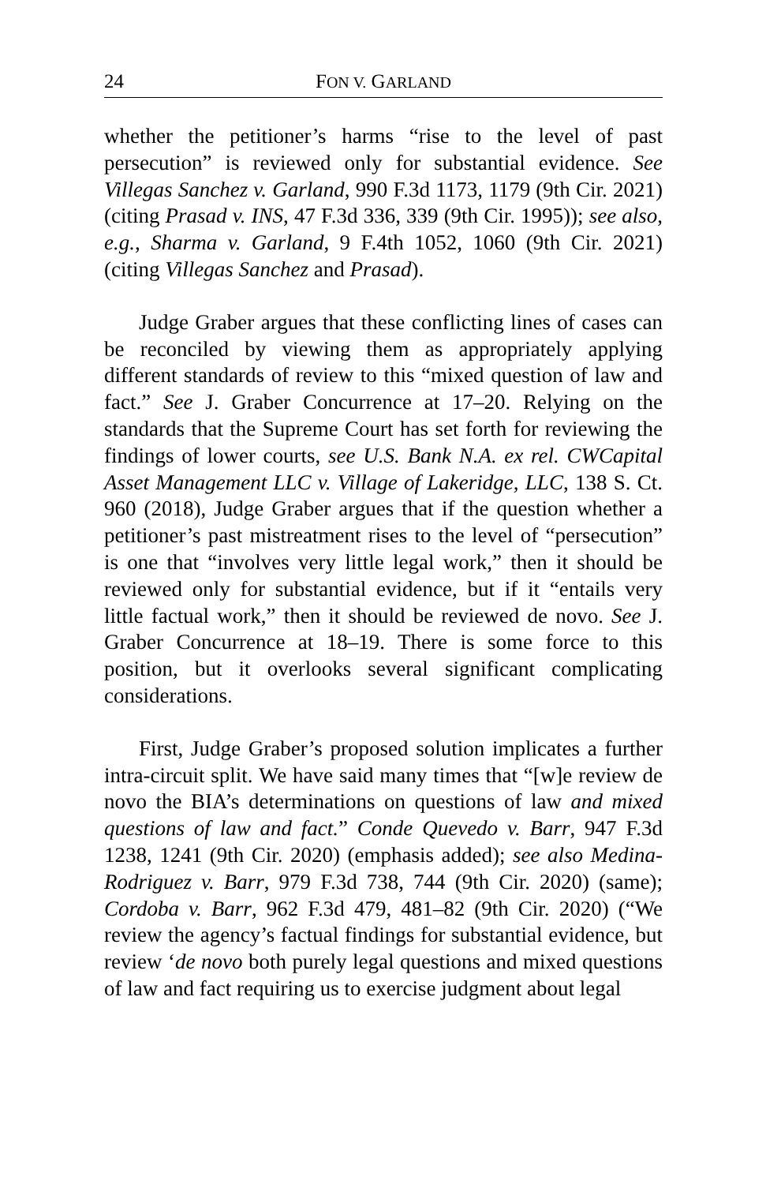24 FON V. GARLAND
whether the petitioner’s harms “rise to the level of past persecution” is reviewed only for substantial evidence. See Villegas Sanchez v. Garland, 990 F.3d 1173, 1179 (9th Cir. 2021) (citing Prasad v. INS, 47 F.3d 336, 339 (9th Cir. 1995)); see also, e.g., Sharma v. Garland, 9 F.4th 1052, 1060 (9th Cir. 2021) (citing Villegas Sanchez and Prasad).
Judge Graber argues that these conflicting lines of cases can be reconciled by viewing them as appropriately applying different standards of review to this “mixed question of law and fact.” See J. Graber Concurrence at 17–20. Relying on the standards that the Supreme Court has set forth for reviewing the findings of lower courts, see U.S. Bank N.A. ex rel. CWCapital Asset Management LLC v. Village of Lakeridge, LLC, 138 S. Ct. 960 (2018), Judge Graber argues that if the question whether a petitioner’s past mistreatment rises to the level of “persecution” is one that “involves very little legal work,” then it should be reviewed only for substantial evidence, but if it “entails very little factual work,” then it should be reviewed de novo. See J. Graber Concurrence at 18–19. There is some force to this position, but it overlooks several significant complicating considerations.
First, Judge Graber’s proposed solution implicates a further intra-circuit split. We have said many times that “[w]e review de novo the BIA’s determinations on questions of law and mixed questions of law and fact.” Conde Quevedo v. Barr, 947 F.3d 1238, 1241 (9th Cir. 2020) (emphasis added); see also Medina-Rodriguez v. Barr, 979 F.3d 738, 744 (9th Cir. 2020) (same); Cordoba v. Barr, 962 F.3d 479, 481–82 (9th Cir. 2020) (“We review the agency’s factual findings for substantial evidence, but review ‘de novo both purely legal questions and mixed questions of law and fact requiring us to exercise judgment about legal